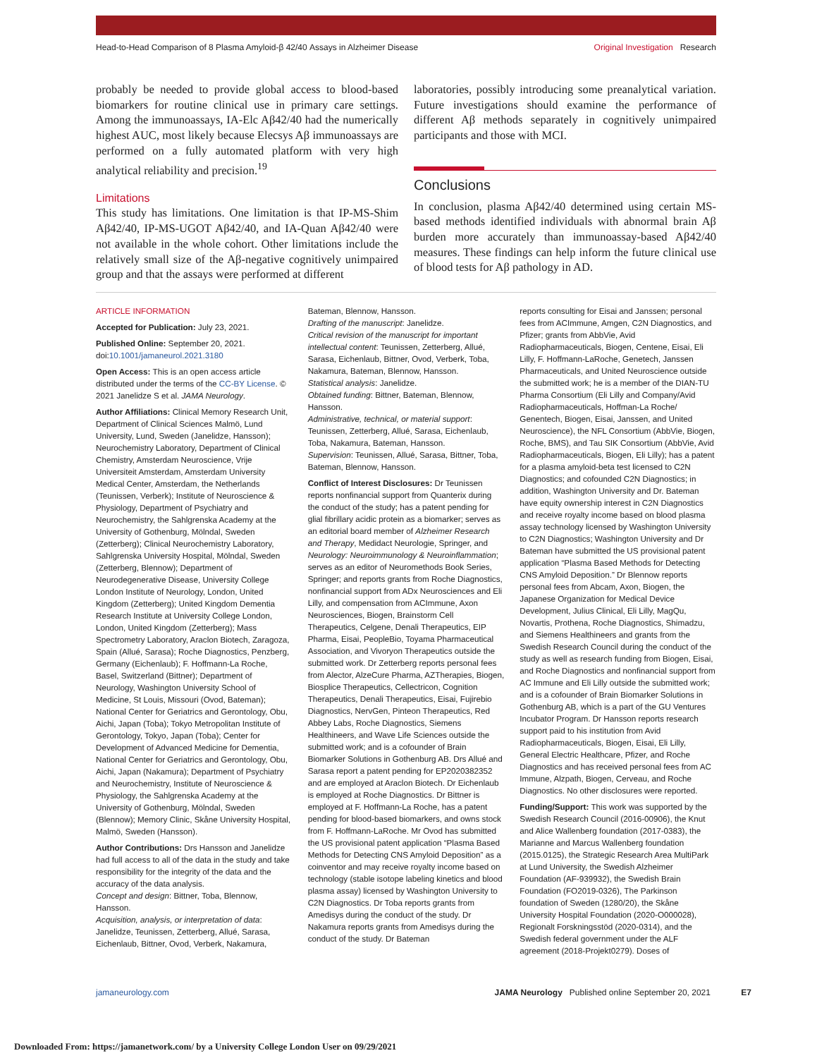Head-to-Head Comparison of 8 Plasma Amyloid-β 42/40 Assays in Alzheimer Disease Original Investigation Research
probably be needed to provide global access to blood-based biomarkers for routine clinical use in primary care settings. Among the immunoassays, IA-Elc Aβ42/40 had the numerically highest AUC, most likely because Elecsys Aβ immunoassays are performed on a fully automated platform with very high analytical reliability and precision.<sup>19</sup>
Limitations
This study has limitations. One limitation is that IP-MS-Shim Aβ42/40, IP-MS-UGOT Aβ42/40, and IA-Quan Aβ42/40 were not available in the whole cohort. Other limitations include the relatively small size of the Aβ-negative cognitively unimpaired group and that the assays were performed at different
laboratories, possibly introducing some preanalytical variation. Future investigations should examine the performance of different Aβ methods separately in cognitively unimpaired participants and those with MCI.
Conclusions
In conclusion, plasma Aβ42/40 determined using certain MS-based methods identified individuals with abnormal brain Aβ burden more accurately than immunoassay-based Aβ42/40 measures. These findings can help inform the future clinical use of blood tests for Aβ pathology in AD.
ARTICLE INFORMATION
Accepted for Publication: July 23, 2021.
Published Online: September 20, 2021. doi:10.1001/jamaneurol.2021.3180
Open Access: This is an open access article distributed under the terms of the CC-BY License. © 2021 Janelidze S et al. JAMA Neurology.
Author Affiliations: Clinical Memory Research Unit, Department of Clinical Sciences Malmö, Lund University, Lund, Sweden (Janelidze, Hansson); Neurochemistry Laboratory, Department of Clinical Chemistry, Amsterdam Neuroscience, Vrije Universiteit Amsterdam, Amsterdam University Medical Center, Amsterdam, the Netherlands (Teunissen, Verberk); Institute of Neuroscience & Physiology, Department of Psychiatry and Neurochemistry, the Sahlgrenska Academy at the University of Gothenburg, Mölndal, Sweden (Zetterberg); Clinical Neurochemistry Laboratory, Sahlgrenska University Hospital, Mölndal, Sweden (Zetterberg, Blennow); Department of Neurodegenerative Disease, University College London Institute of Neurology, London, United Kingdom (Zetterberg); United Kingdom Dementia Research Institute at University College London, London, United Kingdom (Zetterberg); Mass Spectrometry Laboratory, Araclon Biotech, Zaragoza, Spain (Allué, Sarasa); Roche Diagnostics, Penzberg, Germany (Eichenlaub); F. Hoffmann-La Roche, Basel, Switzerland (Bittner); Department of Neurology, Washington University School of Medicine, St Louis, Missouri (Ovod, Bateman); National Center for Geriatrics and Gerontology, Obu, Aichi, Japan (Toba); Tokyo Metropolitan Institute of Gerontology, Tokyo, Japan (Toba); Center for Development of Advanced Medicine for Dementia, National Center for Geriatrics and Gerontology, Obu, Aichi, Japan (Nakamura); Department of Psychiatry and Neurochemistry, Institute of Neuroscience & Physiology, the Sahlgrenska Academy at the University of Gothenburg, Mölndal, Sweden (Blennow); Memory Clinic, Skåne University Hospital, Malmö, Sweden (Hansson).
Author Contributions: Drs Hansson and Janelidze had full access to all of the data in the study and take responsibility for the integrity of the data and the accuracy of the data analysis.
Concept and design: Bittner, Toba, Blennow, Hansson.
Acquisition, analysis, or interpretation of data: Janelidze, Teunissen, Zetterberg, Allué, Sarasa, Eichenlaub, Bittner, Ovod, Verberk, Nakamura,
Bateman, Blennow, Hansson.
Drafting of the manuscript: Janelidze.
Critical revision of the manuscript for important intellectual content: Teunissen, Zetterberg, Allué, Sarasa, Eichenlaub, Bittner, Ovod, Verberk, Toba, Nakamura, Bateman, Blennow, Hansson.
Statistical analysis: Janelidze.
Obtained funding: Bittner, Bateman, Blennow, Hansson.
Administrative, technical, or material support: Teunissen, Zetterberg, Allué, Sarasa, Eichenlaub, Toba, Nakamura, Bateman, Hansson.
Supervision: Teunissen, Allué, Sarasa, Bittner, Toba, Bateman, Blennow, Hansson.
Conflict of Interest Disclosures: Dr Teunissen reports nonfinancial support from Quanterix during the conduct of the study; has a patent pending for glial fibrillary acidic protein as a biomarker; serves as an editorial board member of Alzheimer Research and Therapy, Medidact Neurologie, Springer, and Neurology: Neuroimmunology & Neuroinflammation; serves as an editor of Neuromethods Book Series, Springer; and reports grants from Roche Diagnostics, nonfinancial support from ADx Neurosciences and Eli Lilly, and compensation from ACImmune, Axon Neurosciences, Biogen, Brainstorm Cell Therapeutics, Celgene, Denali Therapeutics, EIP Pharma, Eisai, PeopleBio, Toyama Pharmaceutical Association, and Vivoryon Therapeutics outside the submitted work. Dr Zetterberg reports personal fees from Alector, AlzeCure Pharma, AZTherapies, Biogen, Biosplice Therapeutics, Cellectricon, Cognition Therapeutics, Denali Therapeutics, Eisai, Fujirebio Diagnostics, NervGen, Pinteon Therapeutics, Red Abbey Labs, Roche Diagnostics, Siemens Healthineers, and Wave Life Sciences outside the submitted work; and is a cofounder of Brain Biomarker Solutions in Gothenburg AB. Drs Allué and Sarasa report a patent pending for EP2020382352 and are employed at Araclon Biotech. Dr Eichenlaub is employed at Roche Diagnostics. Dr Bittner is employed at F. Hoffmann-La Roche, has a patent pending for blood-based biomarkers, and owns stock from F. Hoffmann-LaRoche. Mr Ovod has submitted the US provisional patent application “Plasma Based Methods for Detecting CNS Amyloid Deposition” as a coinventor and may receive royalty income based on technology (stable isotope labeling kinetics and blood plasma assay) licensed by Washington University to C2N Diagnostics. Dr Toba reports grants from Amedisys during the conduct of the study. Dr Nakamura reports grants from Amedisys during the conduct of the study. Dr Bateman
reports consulting for Eisai and Janssen; personal fees from ACImmune, Amgen, C2N Diagnostics, and Pfizer; grants from AbbVie, Avid Radiopharmaceuticals, Biogen, Centene, Eisai, Eli Lilly, F. Hoffmann-LaRoche, Genetech, Janssen Pharmaceuticals, and United Neuroscience outside the submitted work; he is a member of the DIAN-TU Pharma Consortium (Eli Lilly and Company/Avid Radiopharmaceuticals, Hoffman-La Roche/ Genentech, Biogen, Eisai, Janssen, and United Neuroscience), the NFL Consortium (AbbVie, Biogen, Roche, BMS), and Tau SIK Consortium (AbbVie, Avid Radiopharmaceuticals, Biogen, Eli Lilly); has a patent for a plasma amyloid-beta test licensed to C2N Diagnostics; and cofounded C2N Diagnostics; in addition, Washington University and Dr. Bateman have equity ownership interest in C2N Diagnostics and receive royalty income based on blood plasma assay technology licensed by Washington University to C2N Diagnostics; Washington University and Dr Bateman have submitted the US provisional patent application “Plasma Based Methods for Detecting CNS Amyloid Deposition.” Dr Blennow reports personal fees from Abcam, Axon, Biogen, the Japanese Organization for Medical Device Development, Julius Clinical, Eli Lilly, MagQu, Novartis, Prothena, Roche Diagnostics, Shimadzu, and Siemens Healthineers and grants from the Swedish Research Council during the conduct of the study as well as research funding from Biogen, Eisai, and Roche Diagnostics and nonfinancial support from AC Immune and Eli Lilly outside the submitted work; and is a cofounder of Brain Biomarker Solutions in Gothenburg AB, which is a part of the GU Ventures Incubator Program. Dr Hansson reports research support paid to his institution from Avid Radiopharmaceuticals, Biogen, Eisai, Eli Lilly, General Electric Healthcare, Pfizer, and Roche Diagnostics and has received personal fees from AC Immune, Alzpath, Biogen, Cerveau, and Roche Diagnostics. No other disclosures were reported.
Funding/Support: This work was supported by the Swedish Research Council (2016-00906), the Knut and Alice Wallenberg foundation (2017-0383), the Marianne and Marcus Wallenberg foundation (2015.0125), the Strategic Research Area MultiPark at Lund University, the Swedish Alzheimer Foundation (AF-939932), the Swedish Brain Foundation (FO2019-0326), The Parkinson foundation of Sweden (1280/20), the Skåne University Hospital Foundation (2020-O000028), Regionalt Forskningsstöd (2020-0314), and the Swedish federal government under the ALF agreement (2018-Projekt0279). Doses of
jamaneurology.com JAMA Neurology Published online September 20, 2021 E7
Downloaded From: https://jamanetwork.com/ by a University College London User on 09/29/2021